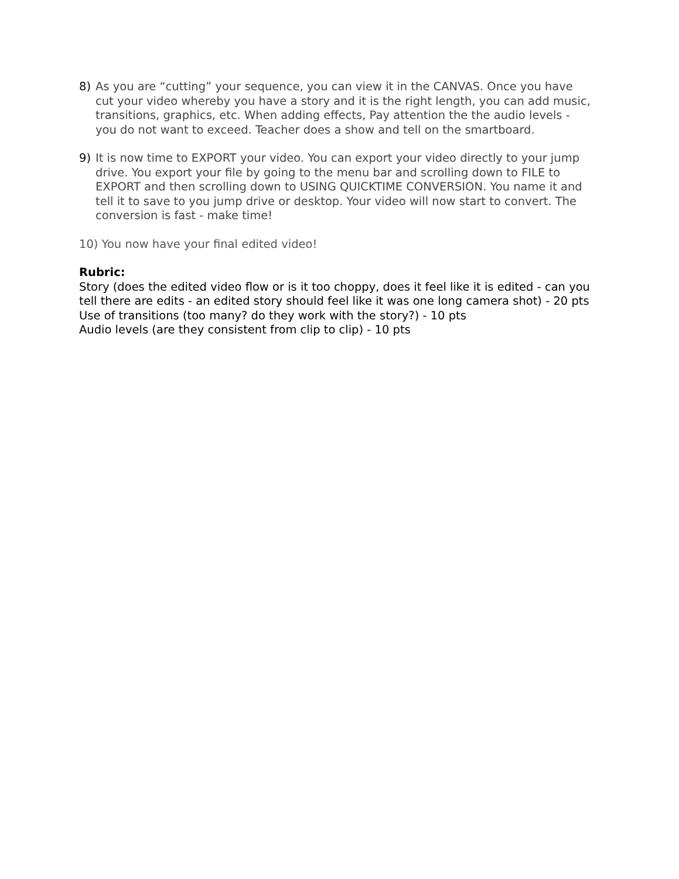8) As you are “cutting” your sequence, you can view it in the CANVAS. Once you have cut your video whereby you have a story and it is the right length, you can add music, transitions, graphics, etc. When adding effects, Pay attention the the audio levels - you do not want to exceed. Teacher does a show and tell on the smartboard.
9) It is now time to EXPORT your video. You can export your video directly to your jump drive. You export your file by going to the menu bar and scrolling down to FILE to EXPORT and then scrolling down to USING QUICKTIME CONVERSION. You name it and tell it to save to you jump drive or desktop. Your video will now start to convert. The conversion is fast - make time!
10) You now have your final edited video!
Rubric:
Story (does the edited video flow or is it too choppy, does it feel like it is edited - can you tell there are edits - an edited story should feel like it was one long camera shot) - 20 pts
Use of transitions (too many? do they work with the story?) - 10 pts
Audio levels (are they consistent from clip to clip) - 10 pts